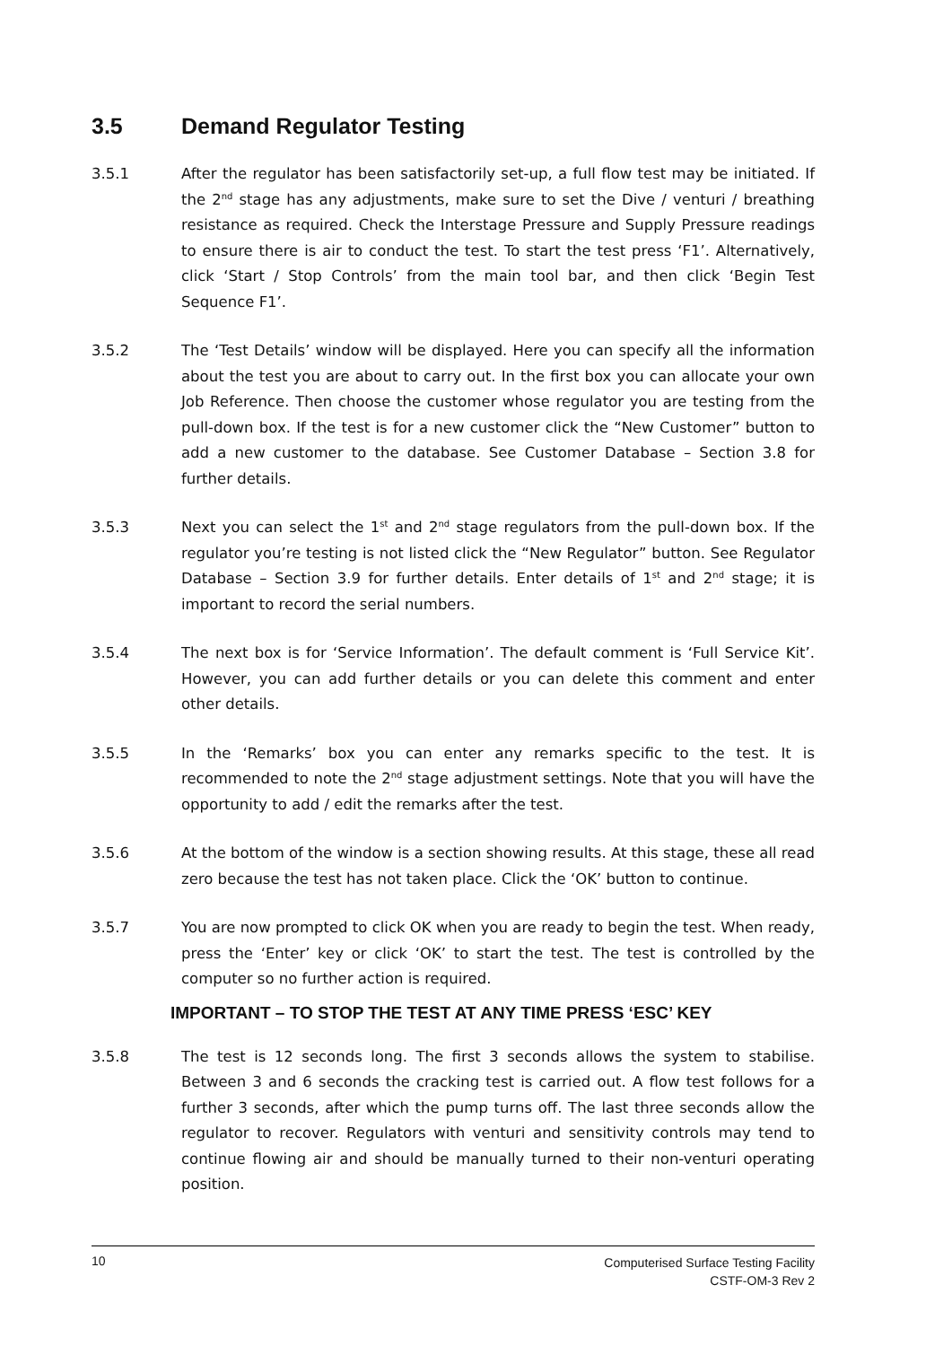3.5 Demand Regulator Testing
3.5.1 After the regulator has been satisfactorily set-up, a full flow test may be initiated. If the 2<sup>nd</sup> stage has any adjustments, make sure to set the Dive / venturi / breathing resistance as required. Check the Interstage Pressure and Supply Pressure readings to ensure there is air to conduct the test. To start the test press ‘F1’. Alternatively, click ‘Start / Stop Controls’ from the main tool bar, and then click ‘Begin Test Sequence F1’.
3.5.2 The ‘Test Details’ window will be displayed. Here you can specify all the information about the test you are about to carry out. In the first box you can allocate your own Job Reference. Then choose the customer whose regulator you are testing from the pull-down box. If the test is for a new customer click the “New Customer” button to add a new customer to the database. See Customer Database – Section 3.8 for further details.
3.5.3 Next you can select the 1<sup>st</sup> and 2<sup>nd</sup> stage regulators from the pull-down box. If the regulator you’re testing is not listed click the “New Regulator” button. See Regulator Database – Section 3.9 for further details. Enter details of 1<sup>st</sup> and 2<sup>nd</sup> stage; it is important to record the serial numbers.
3.5.4 The next box is for ‘Service Information’. The default comment is ‘Full Service Kit’. However, you can add further details or you can delete this comment and enter other details.
3.5.5 In the ‘Remarks’ box you can enter any remarks specific to the test. It is recommended to note the 2<sup>nd</sup> stage adjustment settings. Note that you will have the opportunity to add / edit the remarks after the test.
3.5.6 At the bottom of the window is a section showing results. At this stage, these all read zero because the test has not taken place. Click the ‘OK’ button to continue.
3.5.7 You are now prompted to click OK when you are ready to begin the test. When ready, press the ‘Enter’ key or click ‘OK’ to start the test. The test is controlled by the computer so no further action is required.
IMPORTANT – TO STOP THE TEST AT ANY TIME PRESS ‘ESC’ KEY
3.5.8 The test is 12 seconds long. The first 3 seconds allows the system to stabilise. Between 3 and 6 seconds the cracking test is carried out. A flow test follows for a further 3 seconds, after which the pump turns off. The last three seconds allow the regulator to recover. Regulators with venturi and sensitivity controls may tend to continue flowing air and should be manually turned to their non-venturi operating position.
10
Computerised Surface Testing Facility
CSTF-OM-3 Rev 2